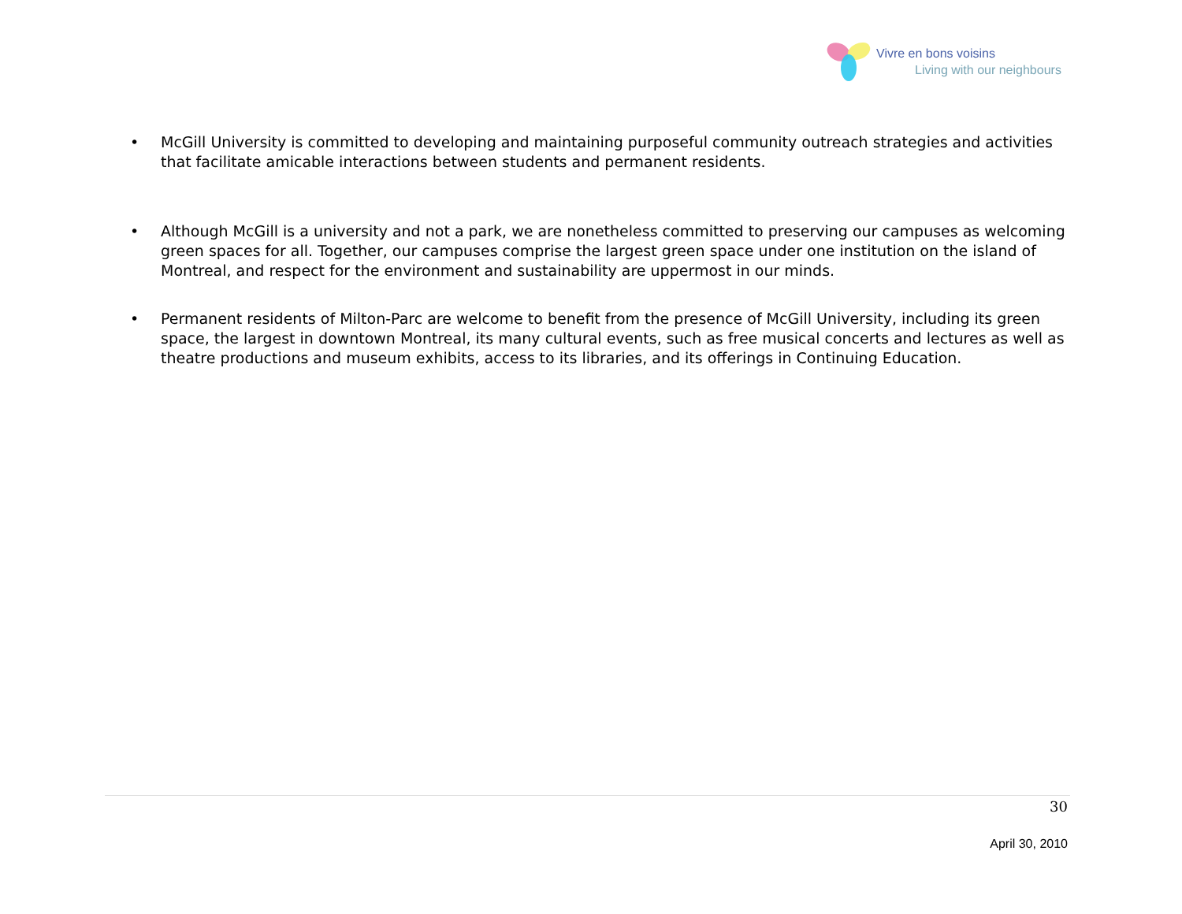Vivre en bons voisins
Living with our neighbours
• McGill University is committed to developing and maintaining purposeful community outreach strategies and activities that facilitate amicable interactions between students and permanent residents.
• Although McGill is a university and not a park, we are nonetheless committed to preserving our campuses as welcoming green spaces for all. Together, our campuses comprise the largest green space under one institution on the island of Montreal, and respect for the environment and sustainability are uppermost in our minds.
• Permanent residents of Milton-Parc are welcome to benefit from the presence of McGill University, including its green space, the largest in downtown Montreal, its many cultural events, such as free musical concerts and lectures as well as theatre productions and museum exhibits, access to its libraries, and its offerings in Continuing Education.
30
April 30, 2010